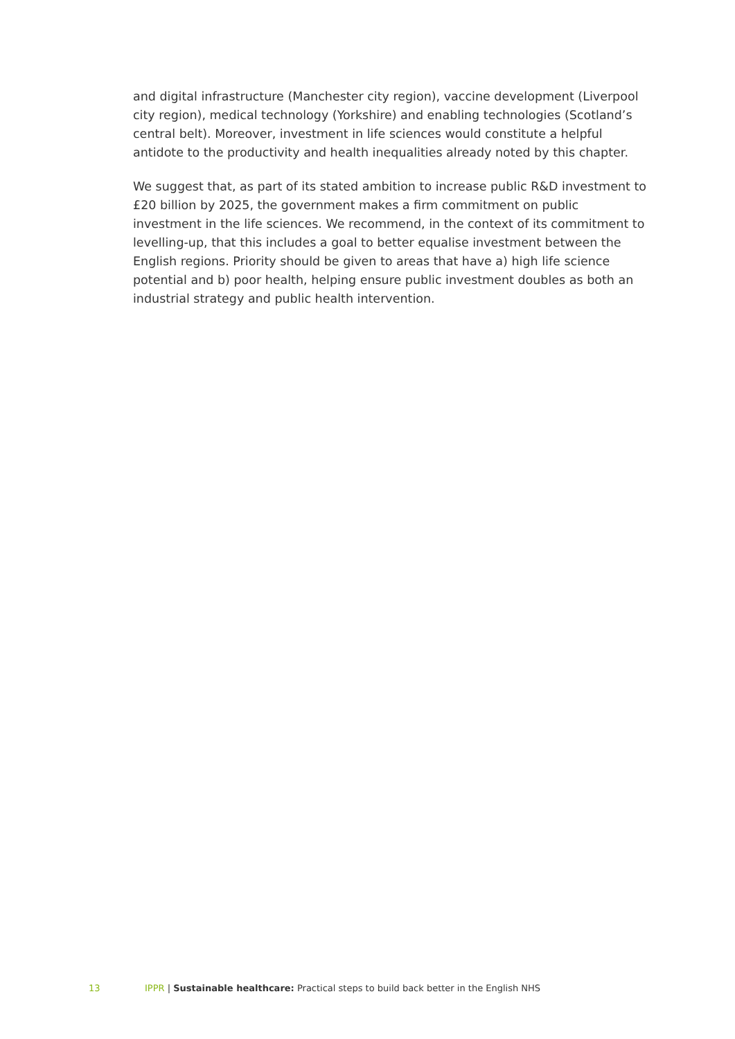and digital infrastructure (Manchester city region), vaccine development (Liverpool city region), medical technology (Yorkshire) and enabling technologies (Scotland’s central belt). Moreover, investment in life sciences would constitute a helpful antidote to the productivity and health inequalities already noted by this chapter.
We suggest that, as part of its stated ambition to increase public R&D investment to £20 billion by 2025, the government makes a firm commitment on public investment in the life sciences. We recommend, in the context of its commitment to levelling-up, that this includes a goal to better equalise investment between the English regions. Priority should be given to areas that have a) high life science potential and b) poor health, helping ensure public investment doubles as both an industrial strategy and public health intervention.
13 IPPR | Sustainable healthcare: Practical steps to build back better in the English NHS